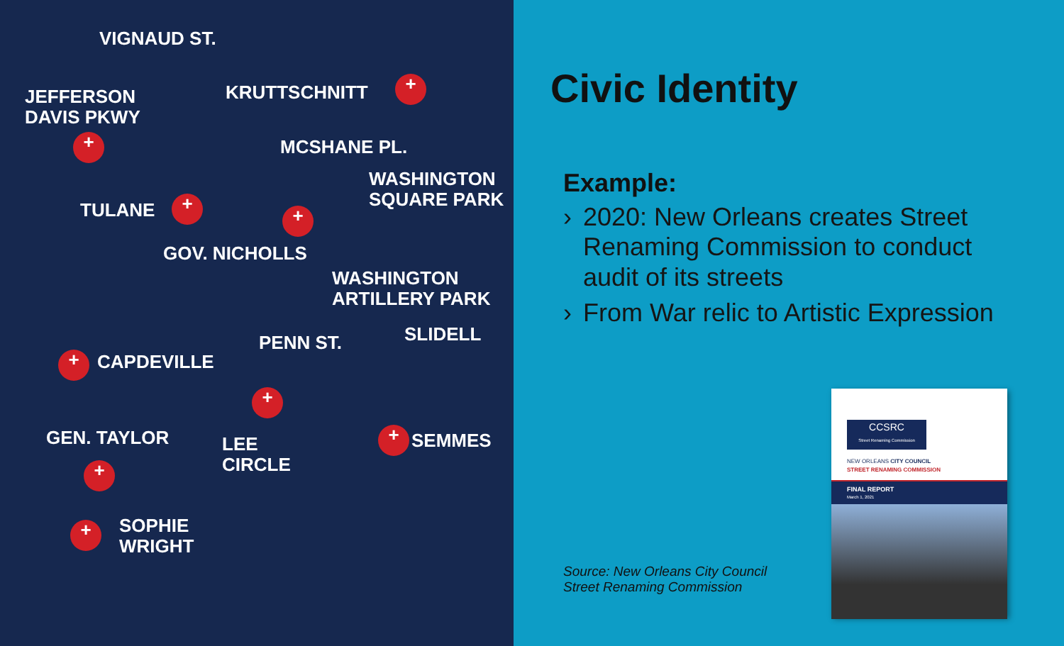VIGNAUD ST.
JEFFERSON
DAVIS PKWY
KRUTTSCHNITT
MCSHANE PL.
WASHINGTON
SQUARE PARK
TULANE
GOV. NICHOLLS
WASHINGTON
ARTILLERY PARK
SLIDELL
PENN ST.
CAPDEVILLE
GEN. TAYLOR
LEE
CIRCLE
SEMMES
SOPHIE
WRIGHT
+
+
+
+
+
+
+
+
+
Civic Identity
Example:
› 2020: New Orleans creates Street Renaming Commission to conduct audit of its streets
› From War relic to Artistic Expression
Source: New Orleans City Council
Street Renaming Commission
CCSRC
Street Renaming Commission
NEW ORLEANS CITY COUNCIL
STREET RENAMING COMMISSION
FINAL REPORT
March 1, 2021